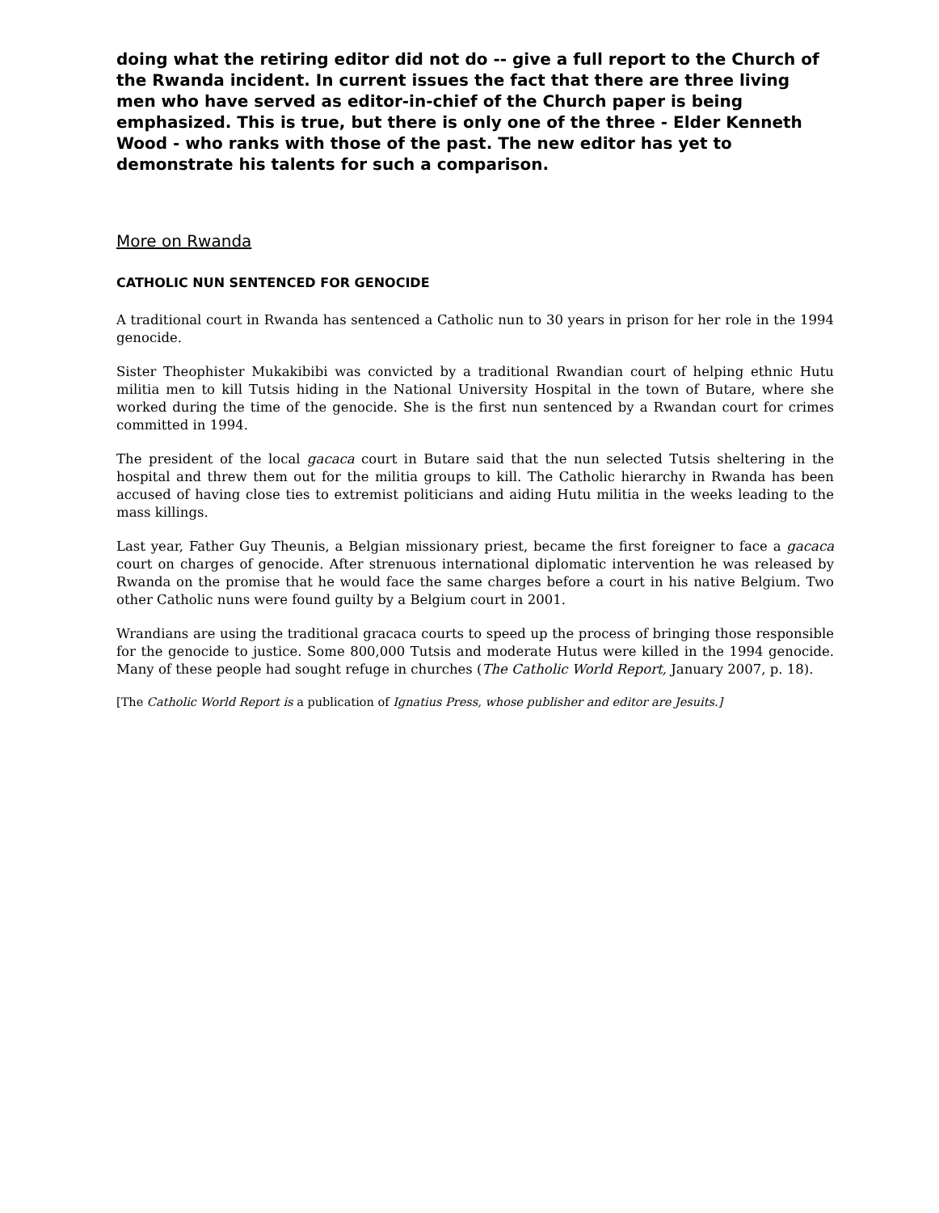doing what the retiring editor did not do -- give a full report to the Church of the Rwanda incident. In current issues the fact that there are three living men who have served as editor-in-chief of the Church paper is being emphasized. This is true, but there is only one of the three - Elder Kenneth Wood - who ranks with those of the past. The new editor has yet to demonstrate his talents for such a comparison.
More on Rwanda
CATHOLIC NUN SENTENCED FOR GENOCIDE
A traditional court in Rwanda has sentenced a Catholic nun to 30 years in prison for her role in the 1994 genocide.
Sister Theophister Mukakibibi was convicted by a traditional Rwandian court of helping ethnic Hutu militia men to kill Tutsis hiding in the National University Hospital in the town of Butare, where she worked during the time of the genocide. She is the first nun sentenced by a Rwandan court for crimes committed in 1994.
The president of the local gacaca court in Butare said that the nun selected Tutsis sheltering in the hospital and threw them out for the militia groups to kill. The Catholic hierarchy in Rwanda has been accused of having close ties to extremist politicians and aiding Hutu militia in the weeks leading to the mass killings.
Last year, Father Guy Theunis, a Belgian missionary priest, became the first foreigner to face a gacaca court on charges of genocide. After strenuous international diplomatic intervention he was released by Rwanda on the promise that he would face the same charges before a court in his native Belgium. Two other Catholic nuns were found guilty by a Belgium court in 2001.
Wrandians are using the traditional gracaca courts to speed up the process of bringing those responsible for the genocide to justice. Some 800,000 Tutsis and moderate Hutus were killed in the 1994 genocide. Many of these people had sought refuge in churches (The Catholic World Report, January 2007, p. 18).
[The Catholic World Report is a publication of Ignatius Press, whose publisher and editor are Jesuits.]